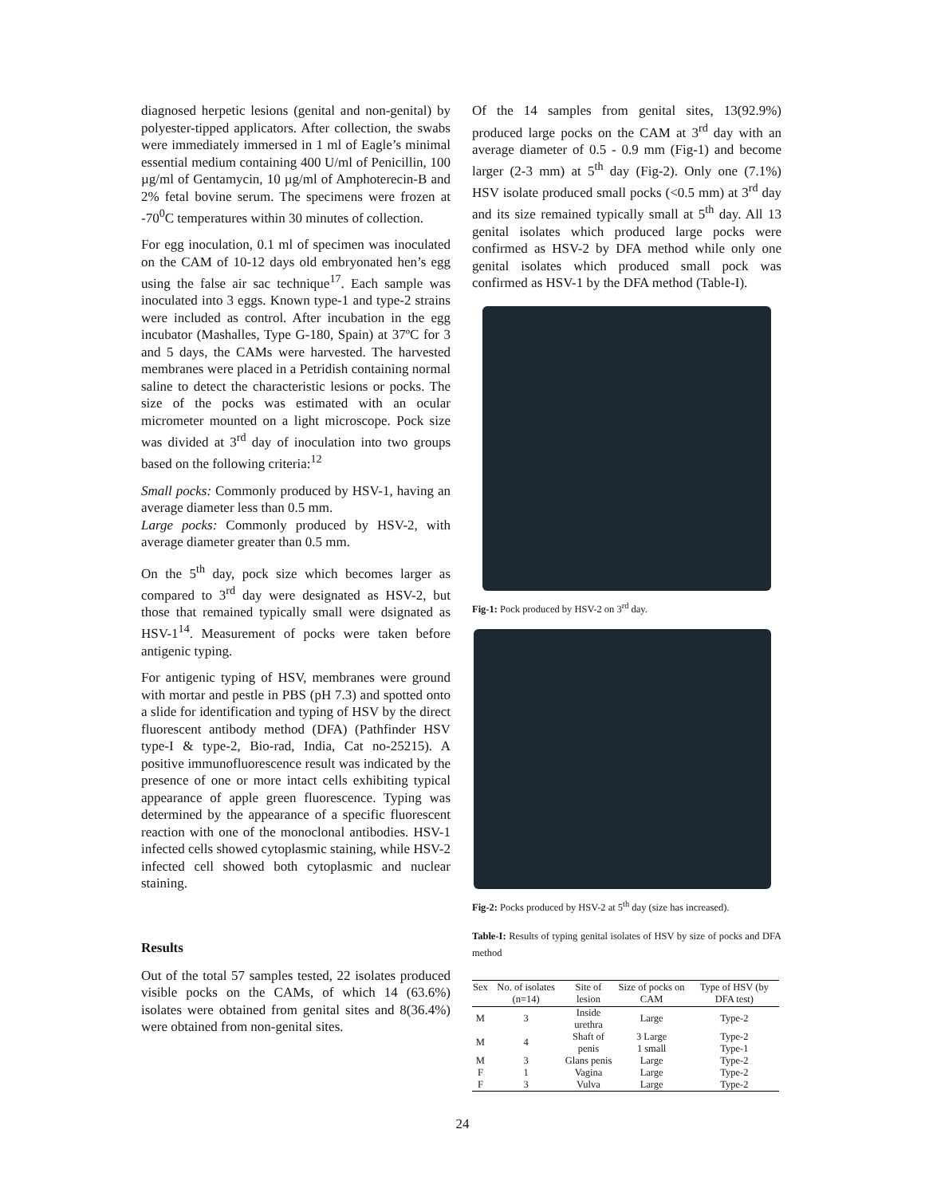diagnosed herpetic lesions (genital and non-genital) by polyester-tipped applicators. After collection, the swabs were immediately immersed in 1 ml of Eagle’s minimal essential medium containing 400 U/ml of Penicillin, 100 µg/ml of Gentamycin, 10 µg/ml of Amphoterecin-B and 2% fetal bovine serum. The specimens were frozen at -70<sup>0</sup>C temperatures within 30 minutes of collection.
For egg inoculation, 0.1 ml of specimen was inoculated on the CAM of 10-12 days old embryonated hen’s egg using the false air sac technique<sup>17</sup>. Each sample was inoculated into 3 eggs. Known type-1 and type-2 strains were included as control. After incubation in the egg incubator (Mashalles, Type G-180, Spain) at 37ºC for 3 and 5 days, the CAMs were harvested. The harvested membranes were placed in a Petridish containing normal saline to detect the characteristic lesions or pocks. The size of the pocks was estimated with an ocular micrometer mounted on a light microscope. Pock size was divided at 3<sup>rd</sup> day of inoculation into two groups based on the following criteria:<sup>12</sup>
Small pocks: Commonly produced by HSV-1, having an average diameter less than 0.5 mm.
Large pocks: Commonly produced by HSV-2, with average diameter greater than 0.5 mm.
On the 5<sup>th</sup> day, pock size which becomes larger as compared to 3<sup>rd</sup> day were designated as HSV-2, but those that remained typically small were dsignated as HSV-1<sup>14</sup>. Measurement of pocks were taken before antigenic typing.
For antigenic typing of HSV, membranes were ground with mortar and pestle in PBS (pH 7.3) and spotted onto a slide for identification and typing of HSV by the direct fluorescent antibody method (DFA) (Pathfinder HSV type-I & type-2, Bio-rad, India, Cat no-25215). A positive immunofluorescence result was indicated by the presence of one or more intact cells exhibiting typical appearance of apple green fluorescence. Typing was determined by the appearance of a specific fluorescent reaction with one of the monoclonal antibodies. HSV-1 infected cells showed cytoplasmic staining, while HSV-2 infected cell showed both cytoplasmic and nuclear staining.
Results
Out of the total 57 samples tested, 22 isolates produced visible pocks on the CAMs, of which 14 (63.6%) isolates were obtained from genital sites and 8(36.4%) were obtained from non-genital sites.
Of the 14 samples from genital sites, 13(92.9%) produced large pocks on the CAM at 3<sup>rd</sup> day with an average diameter of 0.5 - 0.9 mm (Fig-1) and become larger (2-3 mm) at 5<sup>th</sup> day (Fig-2). Only one (7.1%) HSV isolate produced small pocks (<0.5 mm) at 3<sup>rd</sup> day and its size remained typically small at 5<sup>th</sup> day. All 13 genital isolates which produced large pocks were confirmed as HSV-2 by DFA method while only one genital isolates which produced small pock was confirmed as HSV-1 by the DFA method (Table-I).
Fig-1: Pock produced by HSV-2 on 3<sup>rd</sup> day.
Fig-2: Pocks produced by HSV-2 at 5<sup>th</sup> day (size has increased).
Table-I: Results of typing genital isolates of HSV by size of pocks and DFA method
| Sex | No. of isolates (n=14) | Site of lesion | Size of pocks on CAM | Type of HSV (by DFA test) |
| --- | --- | --- | --- | --- |
| M | 3 | Inside urethra | Large | Type-2 |
| M | 4 | Shaft of penis | 3 Large 1 small | Type-2 Type-1 |
| M | 3 | Glans penis | Large | Type-2 |
| F | 1 | Vagina | Large | Type-2 |
| F | 3 | Vulva | Large | Type-2 |
24